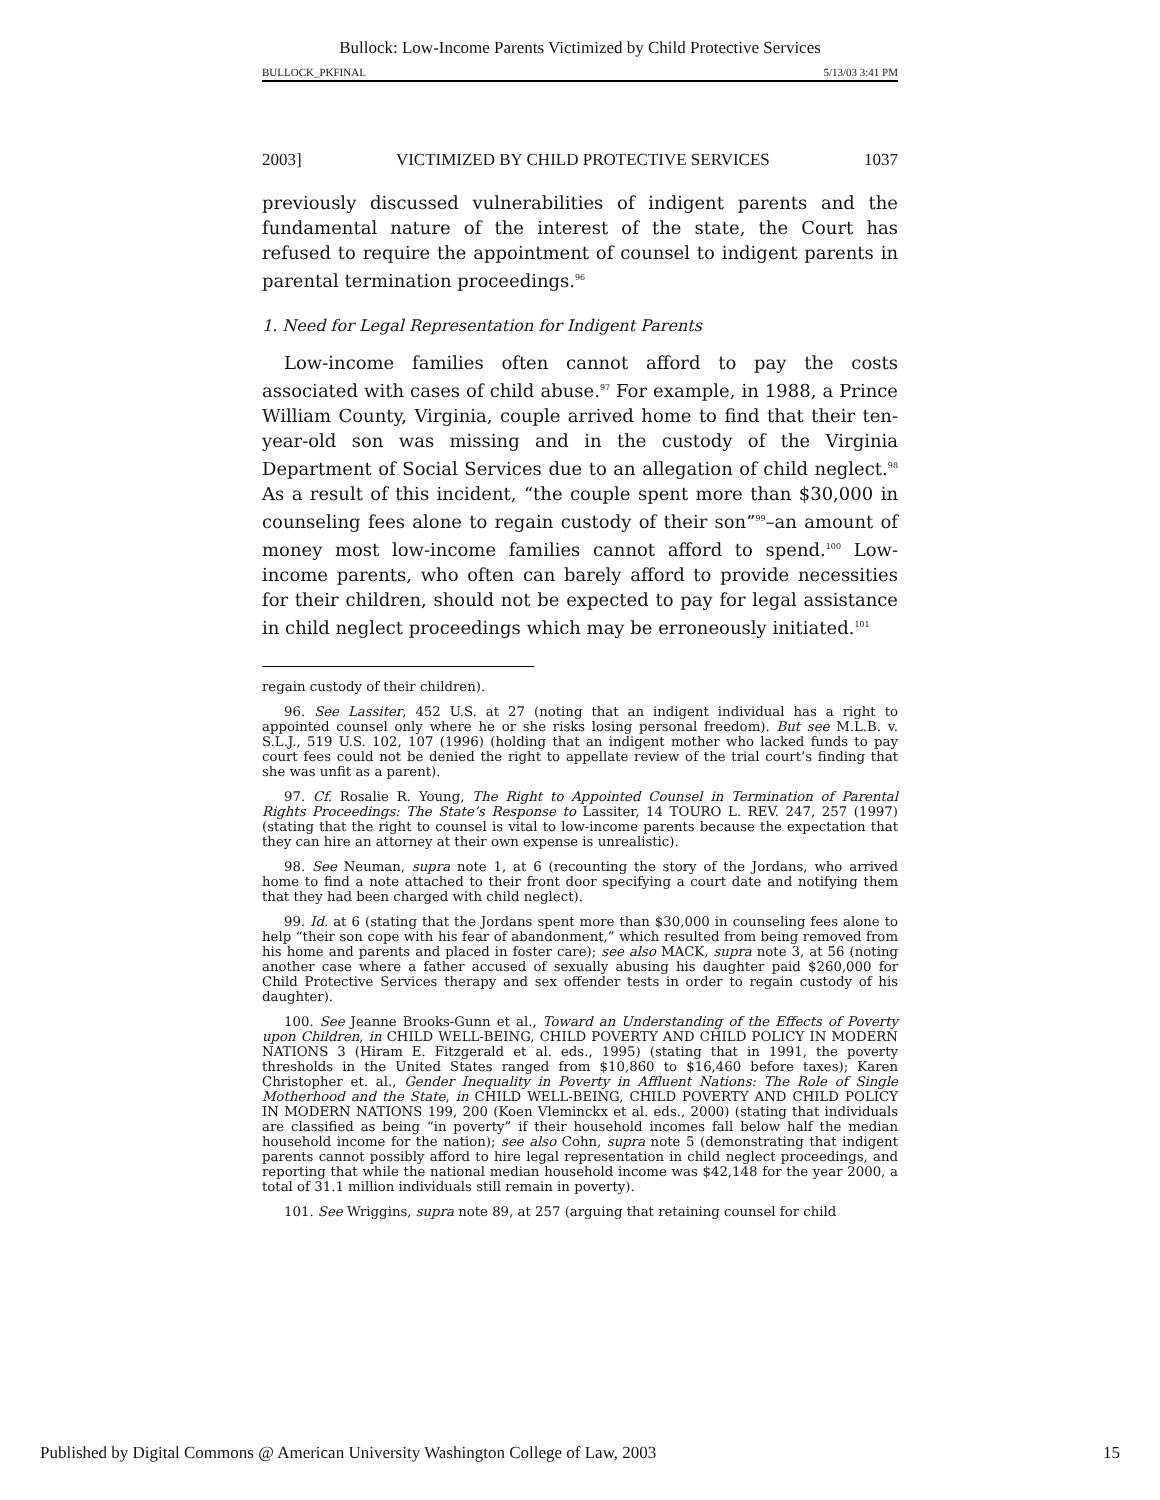Bullock: Low-Income Parents Victimized by Child Protective Services
BULLOCK_PKFINAL 5/13/03 3:41 PM
2003] VICTIMIZED BY CHILD PROTECTIVE SERVICES 1037
previously discussed vulnerabilities of indigent parents and the fundamental nature of the interest of the state, the Court has refused to require the appointment of counsel to indigent parents in parental termination proceedings.<sup>96</sup>
1. Need for Legal Representation for Indigent Parents
Low-income families often cannot afford to pay the costs associated with cases of child abuse.<sup>97</sup> For example, in 1988, a Prince William County, Virginia, couple arrived home to find that their ten-year-old son was missing and in the custody of the Virginia Department of Social Services due to an allegation of child neglect.<sup>98</sup> As a result of this incident, “the couple spent more than $30,000 in counseling fees alone to regain custody of their son”<sup>99</sup>–an amount of money most low-income families cannot afford to spend.<sup>100</sup> Low-income parents, who often can barely afford to provide necessities for their children, should not be expected to pay for legal assistance in child neglect proceedings which may be erroneously initiated.<sup>101</sup>
regain custody of their children).
96. See Lassiter, 452 U.S. at 27 (noting that an indigent individual has a right to appointed counsel only where he or she risks losing personal freedom). But see M.L.B. v. S.L.J., 519 U.S. 102, 107 (1996) (holding that an indigent mother who lacked funds to pay court fees could not be denied the right to appellate review of the trial court’s finding that she was unfit as a parent).
97. Cf. Rosalie R. Young, The Right to Appointed Counsel in Termination of Parental Rights Proceedings: The State’s Response to Lassiter, 14 TOURO L. REV. 247, 257 (1997) (stating that the right to counsel is vital to low-income parents because the expectation that they can hire an attorney at their own expense is unrealistic).
98. See Neuman, supra note 1, at 6 (recounting the story of the Jordans, who arrived home to find a note attached to their front door specifying a court date and notifying them that they had been charged with child neglect).
99. Id. at 6 (stating that the Jordans spent more than $30,000 in counseling fees alone to help “their son cope with his fear of abandonment,” which resulted from being removed from his home and parents and placed in foster care); see also MACK, supra note 3, at 56 (noting another case where a father accused of sexually abusing his daughter paid $260,000 for Child Protective Services therapy and sex offender tests in order to regain custody of his daughter).
100. See Jeanne Brooks-Gunn et al., Toward an Understanding of the Effects of Poverty upon Children, in CHILD WELL-BEING, CHILD POVERTY AND CHILD POLICY IN MODERN NATIONS 3 (Hiram E. Fitzgerald et al. eds., 1995) (stating that in 1991, the poverty thresholds in the United States ranged from $10,860 to $16,460 before taxes); Karen Christopher et. al., Gender Inequality in Poverty in Affluent Nations: The Role of Single Motherhood and the State, in CHILD WELL-BEING, CHILD POVERTY AND CHILD POLICY IN MODERN NATIONS 199, 200 (Koen Vleminckx et al. eds., 2000) (stating that individuals are classified as being “in poverty” if their household incomes fall below half the median household income for the nation); see also Cohn, supra note 5 (demonstrating that indigent parents cannot possibly afford to hire legal representation in child neglect proceedings, and reporting that while the national median household income was $42,148 for the year 2000, a total of 31.1 million individuals still remain in poverty).
101. See Wriggins, supra note 89, at 257 (arguing that retaining counsel for child
Published by Digital Commons @ American University Washington College of Law, 2003 15